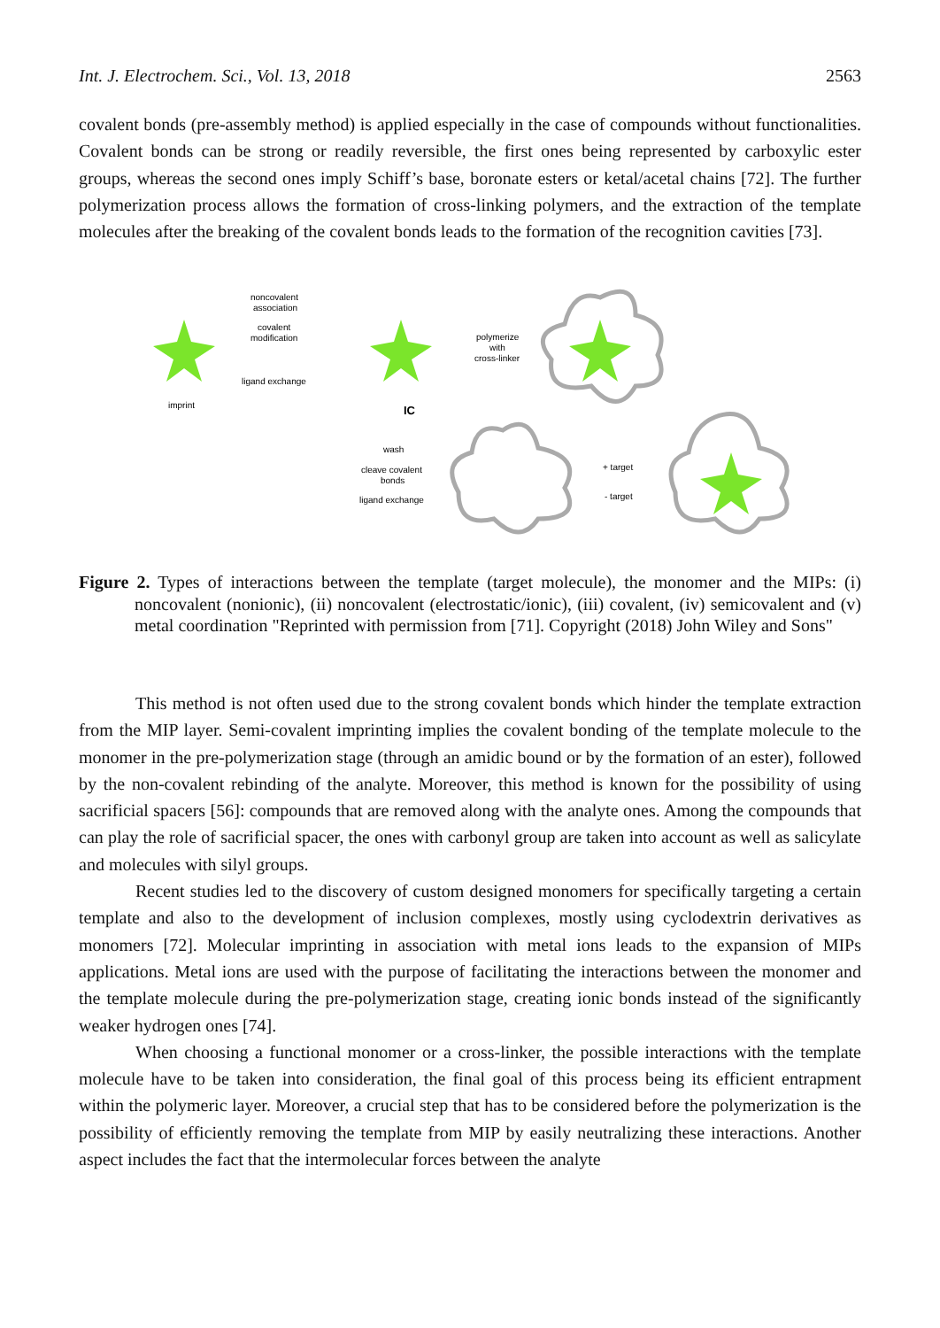Int. J. Electrochem. Sci., Vol. 13, 2018 2563
covalent bonds (pre-assembly method) is applied especially in the case of compounds without functionalities. Covalent bonds can be strong or readily reversible, the first ones being represented by carboxylic ester groups, whereas the second ones imply Schiff’s base, boronate esters or ketal/acetal chains [72]. The further polymerization process allows the formation of cross-linking polymers, and the extraction of the template molecules after the breaking of the covalent bonds leads to the formation of the recognition cavities [73].
imprint
noncovalent
association
covalent
modification
ligand exchange
IC
polymerize
with
cross-linker
wash
cleave covalent
bonds
ligand exchange
+ target
- target
Figure 2. Types of interactions between the template (target molecule), the monomer and the MIPs: (i) noncovalent (nonionic), (ii) noncovalent (electrostatic/ionic), (iii) covalent, (iv) semicovalent and (v) metal coordination "Reprinted with permission from [71]. Copyright (2018) John Wiley and Sons"
This method is not often used due to the strong covalent bonds which hinder the template extraction from the MIP layer. Semi-covalent imprinting implies the covalent bonding of the template molecule to the monomer in the pre-polymerization stage (through an amidic bound or by the formation of an ester), followed by the non-covalent rebinding of the analyte. Moreover, this method is known for the possibility of using sacrificial spacers [56]: compounds that are removed along with the analyte ones. Among the compounds that can play the role of sacrificial spacer, the ones with carbonyl group are taken into account as well as salicylate and molecules with silyl groups.
Recent studies led to the discovery of custom designed monomers for specifically targeting a certain template and also to the development of inclusion complexes, mostly using cyclodextrin derivatives as monomers [72]. Molecular imprinting in association with metal ions leads to the expansion of MIPs applications. Metal ions are used with the purpose of facilitating the interactions between the monomer and the template molecule during the pre-polymerization stage, creating ionic bonds instead of the significantly weaker hydrogen ones [74].
When choosing a functional monomer or a cross-linker, the possible interactions with the template molecule have to be taken into consideration, the final goal of this process being its efficient entrapment within the polymeric layer. Moreover, a crucial step that has to be considered before the polymerization is the possibility of efficiently removing the template from MIP by easily neutralizing these interactions. Another aspect includes the fact that the intermolecular forces between the analyte